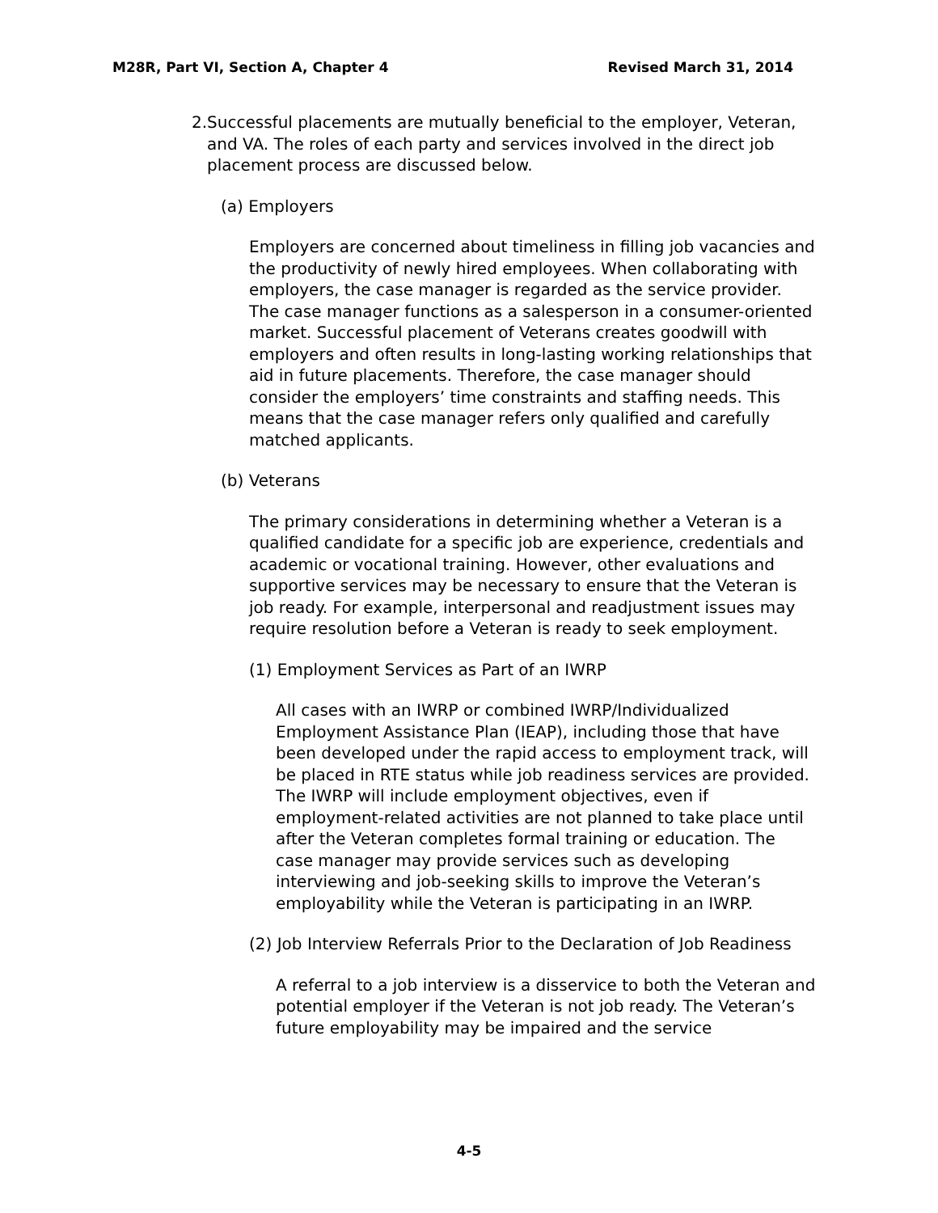M28R, Part VI, Section A, Chapter 4 Revised March 31, 2014
2. Successful placements are mutually beneficial to the employer, Veteran, and VA. The roles of each party and services involved in the direct job placement process are discussed below.
(a) Employers
Employers are concerned about timeliness in filling job vacancies and the productivity of newly hired employees. When collaborating with employers, the case manager is regarded as the service provider. The case manager functions as a salesperson in a consumer-oriented market. Successful placement of Veterans creates goodwill with employers and often results in long-lasting working relationships that aid in future placements. Therefore, the case manager should consider the employers’ time constraints and staffing needs. This means that the case manager refers only qualified and carefully matched applicants.
(b) Veterans
The primary considerations in determining whether a Veteran is a qualified candidate for a specific job are experience, credentials and academic or vocational training. However, other evaluations and supportive services may be necessary to ensure that the Veteran is job ready. For example, interpersonal and readjustment issues may require resolution before a Veteran is ready to seek employment.
(1) Employment Services as Part of an IWRP
All cases with an IWRP or combined IWRP/Individualized Employment Assistance Plan (IEAP), including those that have been developed under the rapid access to employment track, will be placed in RTE status while job readiness services are provided. The IWRP will include employment objectives, even if employment-related activities are not planned to take place until after the Veteran completes formal training or education. The case manager may provide services such as developing interviewing and job-seeking skills to improve the Veteran’s employability while the Veteran is participating in an IWRP.
(2) Job Interview Referrals Prior to the Declaration of Job Readiness
A referral to a job interview is a disservice to both the Veteran and potential employer if the Veteran is not job ready. The Veteran’s future employability may be impaired and the service
4-5